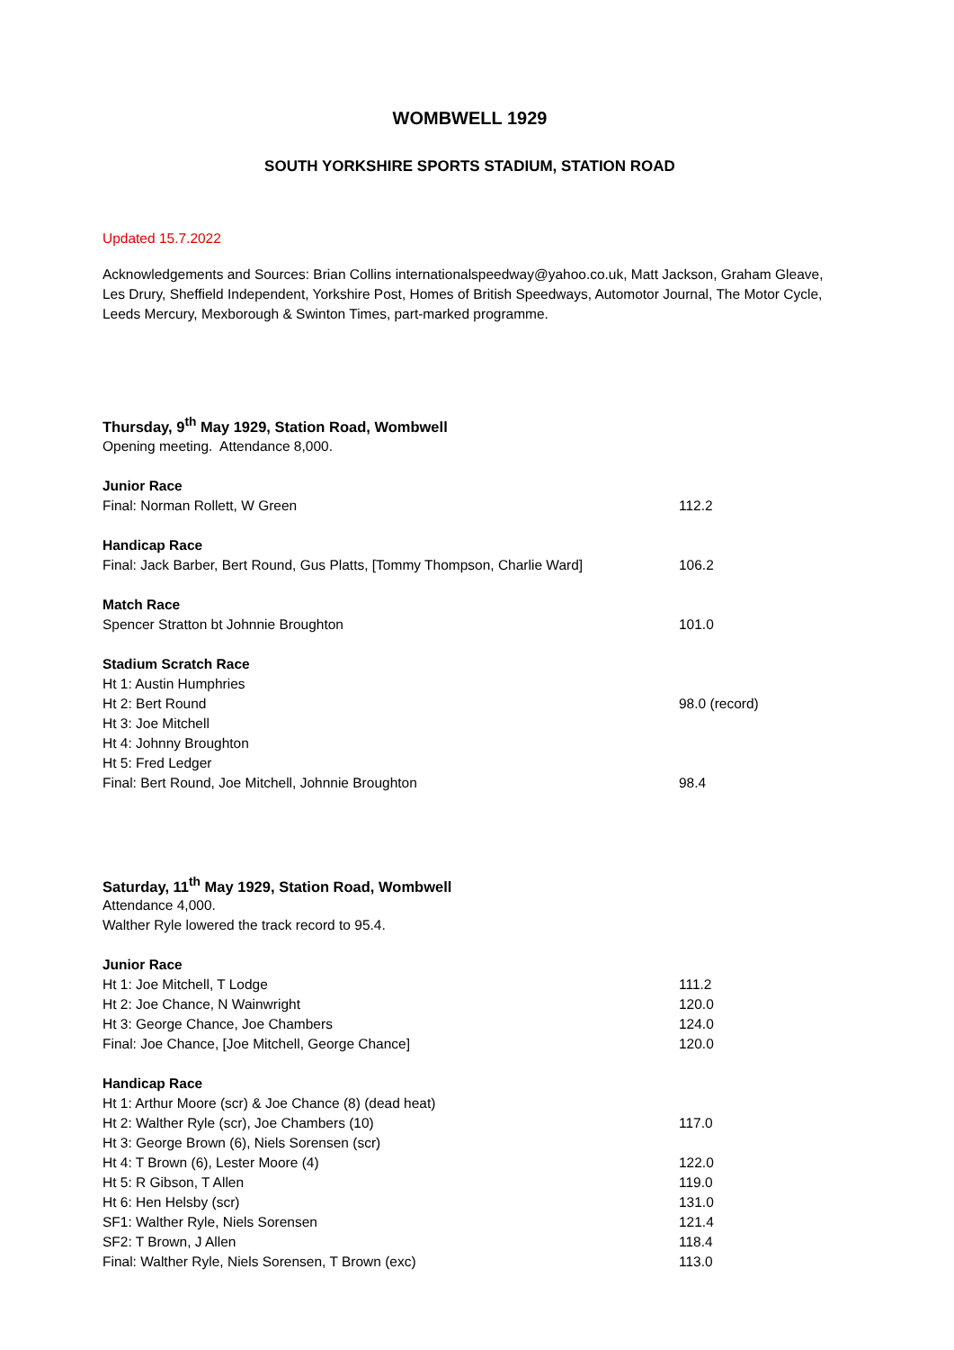WOMBWELL 1929
SOUTH YORKSHIRE SPORTS STADIUM, STATION ROAD
Updated 15.7.2022
Acknowledgements and Sources: Brian Collins internationalspeedway@yahoo.co.uk, Matt Jackson, Graham Gleave, Les Drury, Sheffield Independent, Yorkshire Post, Homes of British Speedways, Automotor Journal, The Motor Cycle, Leeds Mercury, Mexborough & Swinton Times, part-marked programme.
Thursday, 9<sup>th</sup> May 1929, Station Road, Wombwell
Opening meeting. Attendance 8,000.
Junior Race
Final: Norman Rollett, W Green 112.2
Handicap Race
Final: Jack Barber, Bert Round, Gus Platts, [Tommy Thompson, Charlie Ward] 106.2
Match Race
Spencer Stratton bt Johnnie Broughton 101.0
Stadium Scratch Race
Ht 1: Austin Humphries
Ht 2: Bert Round 98.0 (record)
Ht 3: Joe Mitchell
Ht 4: Johnny Broughton
Ht 5: Fred Ledger
Final: Bert Round, Joe Mitchell, Johnnie Broughton 98.4
Saturday, 11<sup>th</sup> May 1929, Station Road, Wombwell
Attendance 4,000.
Walther Ryle lowered the track record to 95.4.
Junior Race
Ht 1: Joe Mitchell, T Lodge 111.2
Ht 2: Joe Chance, N Wainwright 120.0
Ht 3: George Chance, Joe Chambers 124.0
Final: Joe Chance, [Joe Mitchell, George Chance] 120.0
Handicap Race
Ht 1: Arthur Moore (scr) & Joe Chance (8) (dead heat)
Ht 2: Walther Ryle (scr), Joe Chambers (10) 117.0
Ht 3: George Brown (6), Niels Sorensen (scr)
Ht 4: T Brown (6), Lester Moore (4) 122.0
Ht 5: R Gibson, T Allen 119.0
Ht 6: Hen Helsby (scr) 131.0
SF1: Walther Ryle, Niels Sorensen 121.4
SF2: T Brown, J Allen 118.4
Final: Walther Ryle, Niels Sorensen, T Brown (exc) 113.0